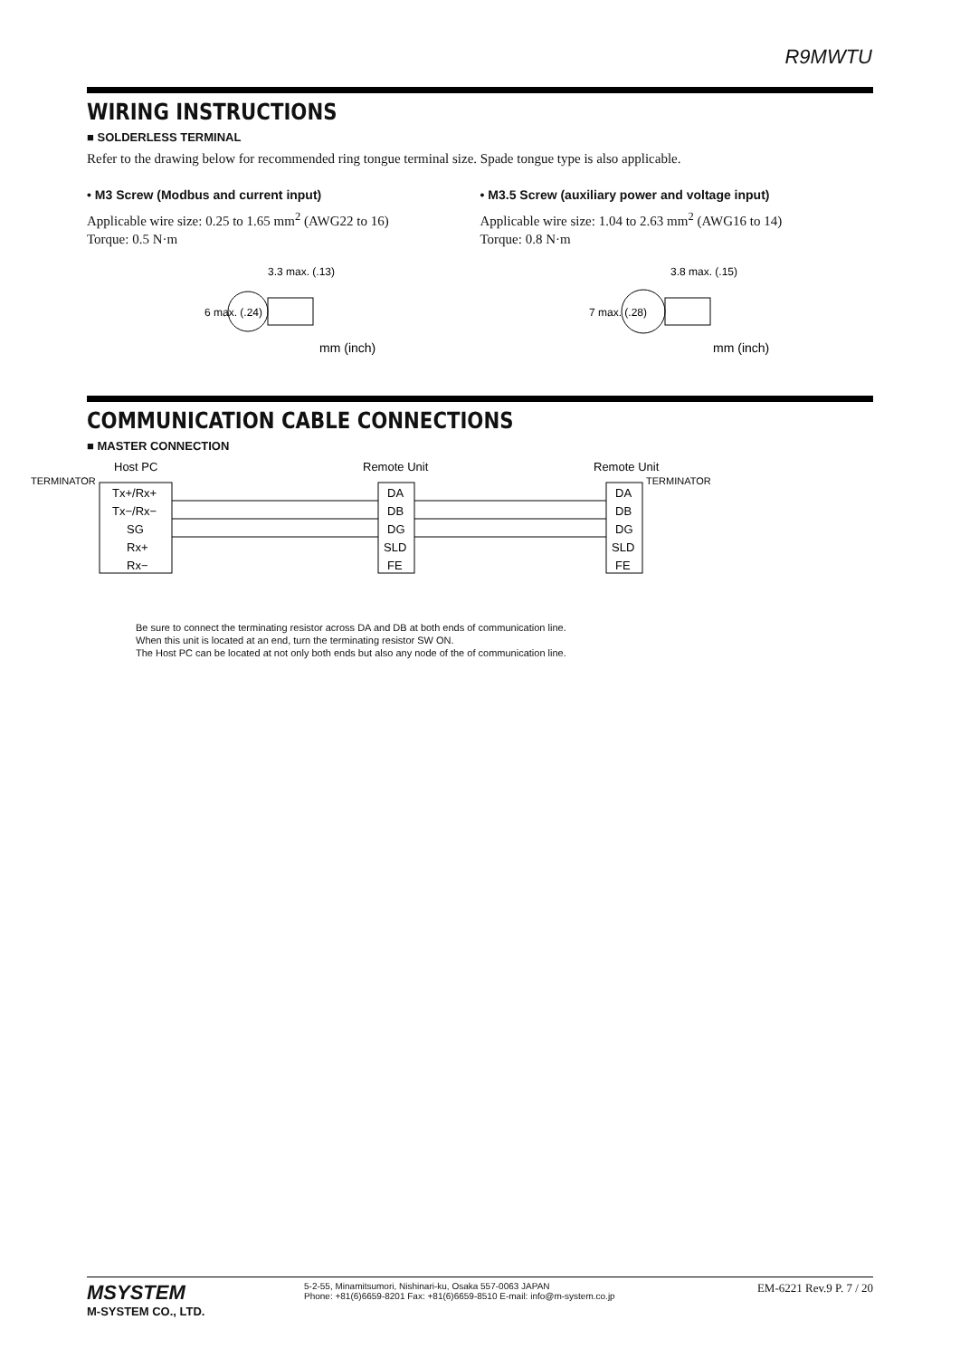R9MWTU
WIRING INSTRUCTIONS
■ SOLDERLESS TERMINAL
Refer to the drawing below for recommended ring tongue terminal size. Spade tongue type is also applicable.
• M3 Screw (Modbus and current input)
Applicable wire size: 0.25 to 1.65 mm<sup>2</sup> (AWG22 to 16)
Torque: 0.5 N·m
3.3 max. (.13)
6 max. (.24)
mm (inch)
• M3.5 Screw (auxiliary power and voltage input)
Applicable wire size: 1.04 to 2.63 mm<sup>2</sup> (AWG16 to 14)
Torque: 0.8 N·m
3.8 max. (.15)
7 max. (.28)
mm (inch)
COMMUNICATION CABLE CONNECTIONS
■ MASTER CONNECTION
Host PC
Remote Unit
Remote Unit
TERMINATOR
TERMINATOR
Tx+/Rx+
Tx−/Rx−
SG
Rx+
Rx−
DA
DB
DG
SLD
FE
DA
DB
DG
SLD
FE
Be sure to connect the terminating resistor across DA and DB at both ends of communication line.
When this unit is located at an end, turn the terminating resistor SW ON.
The Host PC can be located at not only both ends but also any node of the of communication line.
MSYSTEM
M-SYSTEM CO., LTD.
5-2-55, Minamitsumori, Nishinari-ku, Osaka 557-0063 JAPAN
Phone: +81(6)6659-8201 Fax: +81(6)6659-8510 E-mail: info@m-system.co.jp
EM-6221 Rev.9 P. 7 / 20